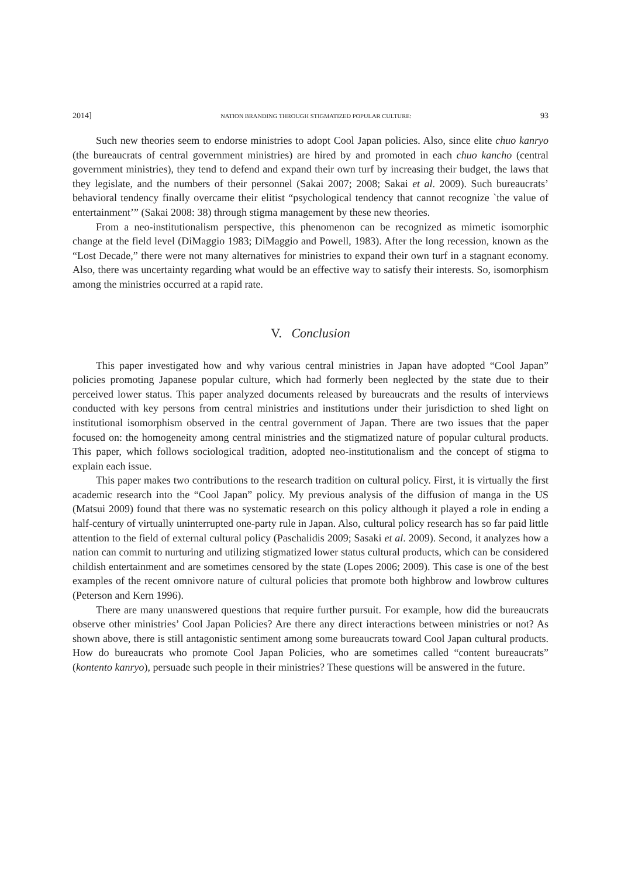2014] NATION BRANDING THROUGH STIGMATIZED POPULAR CULTURE: 93
Such new theories seem to endorse ministries to adopt Cool Japan policies. Also, since elite chuo kanryo (the bureaucrats of central government ministries) are hired by and promoted in each chuo kancho (central government ministries), they tend to defend and expand their own turf by increasing their budget, the laws that they legislate, and the numbers of their personnel (Sakai 2007; 2008; Sakai et al. 2009). Such bureaucrats’ behavioral tendency finally overcame their elitist “psychological tendency that cannot recognize `the value of entertainment’” (Sakai 2008: 38) through stigma management by these new theories.
From a neo-institutionalism perspective, this phenomenon can be recognized as mimetic isomorphic change at the field level (DiMaggio 1983; DiMaggio and Powell, 1983). After the long recession, known as the “Lost Decade,” there were not many alternatives for ministries to expand their own turf in a stagnant economy. Also, there was uncertainty regarding what would be an effective way to satisfy their interests. So, isomorphism among the ministries occurred at a rapid rate.
V. Conclusion
This paper investigated how and why various central ministries in Japan have adopted “Cool Japan” policies promoting Japanese popular culture, which had formerly been neglected by the state due to their perceived lower status. This paper analyzed documents released by bureaucrats and the results of interviews conducted with key persons from central ministries and institutions under their jurisdiction to shed light on institutional isomorphism observed in the central government of Japan. There are two issues that the paper focused on: the homogeneity among central ministries and the stigmatized nature of popular cultural products. This paper, which follows sociological tradition, adopted neo-institutionalism and the concept of stigma to explain each issue.
This paper makes two contributions to the research tradition on cultural policy. First, it is virtually the first academic research into the “Cool Japan” policy. My previous analysis of the diffusion of manga in the US (Matsui 2009) found that there was no systematic research on this policy although it played a role in ending a half-century of virtually uninterrupted one-party rule in Japan. Also, cultural policy research has so far paid little attention to the field of external cultural policy (Paschalidis 2009; Sasaki et al. 2009). Second, it analyzes how a nation can commit to nurturing and utilizing stigmatized lower status cultural products, which can be considered childish entertainment and are sometimes censored by the state (Lopes 2006; 2009). This case is one of the best examples of the recent omnivore nature of cultural policies that promote both highbrow and lowbrow cultures (Peterson and Kern 1996).
There are many unanswered questions that require further pursuit. For example, how did the bureaucrats observe other ministries’ Cool Japan Policies? Are there any direct interactions between ministries or not? As shown above, there is still antagonistic sentiment among some bureaucrats toward Cool Japan cultural products. How do bureaucrats who promote Cool Japan Policies, who are sometimes called “content bureaucrats” (kontento kanryo), persuade such people in their ministries? These questions will be answered in the future.